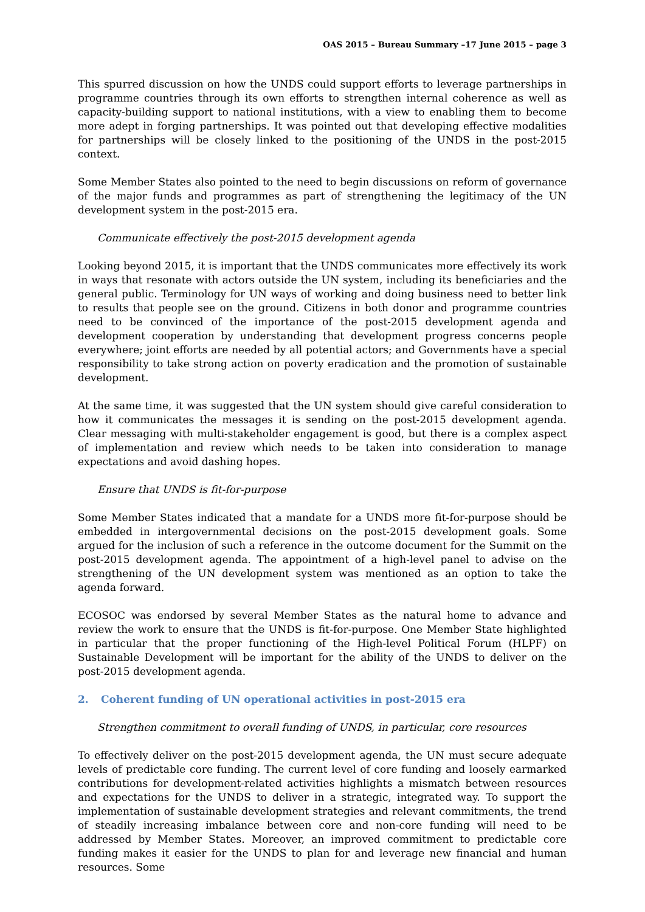OAS 2015 – Bureau Summary –17 June 2015 – page 3
This spurred discussion on how the UNDS could support efforts to leverage partnerships in programme countries through its own efforts to strengthen internal coherence as well as capacity-building support to national institutions, with a view to enabling them to become more adept in forging partnerships. It was pointed out that developing effective modalities for partnerships will be closely linked to the positioning of the UNDS in the post-2015 context.
Some Member States also pointed to the need to begin discussions on reform of governance of the major funds and programmes as part of strengthening the legitimacy of the UN development system in the post-2015 era.
Communicate effectively the post-2015 development agenda
Looking beyond 2015, it is important that the UNDS communicates more effectively its work in ways that resonate with actors outside the UN system, including its beneficiaries and the general public. Terminology for UN ways of working and doing business need to better link to results that people see on the ground. Citizens in both donor and programme countries need to be convinced of the importance of the post-2015 development agenda and development cooperation by understanding that development progress concerns people everywhere; joint efforts are needed by all potential actors; and Governments have a special responsibility to take strong action on poverty eradication and the promotion of sustainable development.
At the same time, it was suggested that the UN system should give careful consideration to how it communicates the messages it is sending on the post-2015 development agenda. Clear messaging with multi-stakeholder engagement is good, but there is a complex aspect of implementation and review which needs to be taken into consideration to manage expectations and avoid dashing hopes.
Ensure that UNDS is fit-for-purpose
Some Member States indicated that a mandate for a UNDS more fit-for-purpose should be embedded in intergovernmental decisions on the post-2015 development goals. Some argued for the inclusion of such a reference in the outcome document for the Summit on the post-2015 development agenda. The appointment of a high-level panel to advise on the strengthening of the UN development system was mentioned as an option to take the agenda forward.
ECOSOC was endorsed by several Member States as the natural home to advance and review the work to ensure that the UNDS is fit-for-purpose. One Member State highlighted in particular that the proper functioning of the High-level Political Forum (HLPF) on Sustainable Development will be important for the ability of the UNDS to deliver on the post-2015 development agenda.
2. Coherent funding of UN operational activities in post-2015 era
Strengthen commitment to overall funding of UNDS, in particular, core resources
To effectively deliver on the post-2015 development agenda, the UN must secure adequate levels of predictable core funding. The current level of core funding and loosely earmarked contributions for development-related activities highlights a mismatch between resources and expectations for the UNDS to deliver in a strategic, integrated way. To support the implementation of sustainable development strategies and relevant commitments, the trend of steadily increasing imbalance between core and non-core funding will need to be addressed by Member States. Moreover, an improved commitment to predictable core funding makes it easier for the UNDS to plan for and leverage new financial and human resources. Some